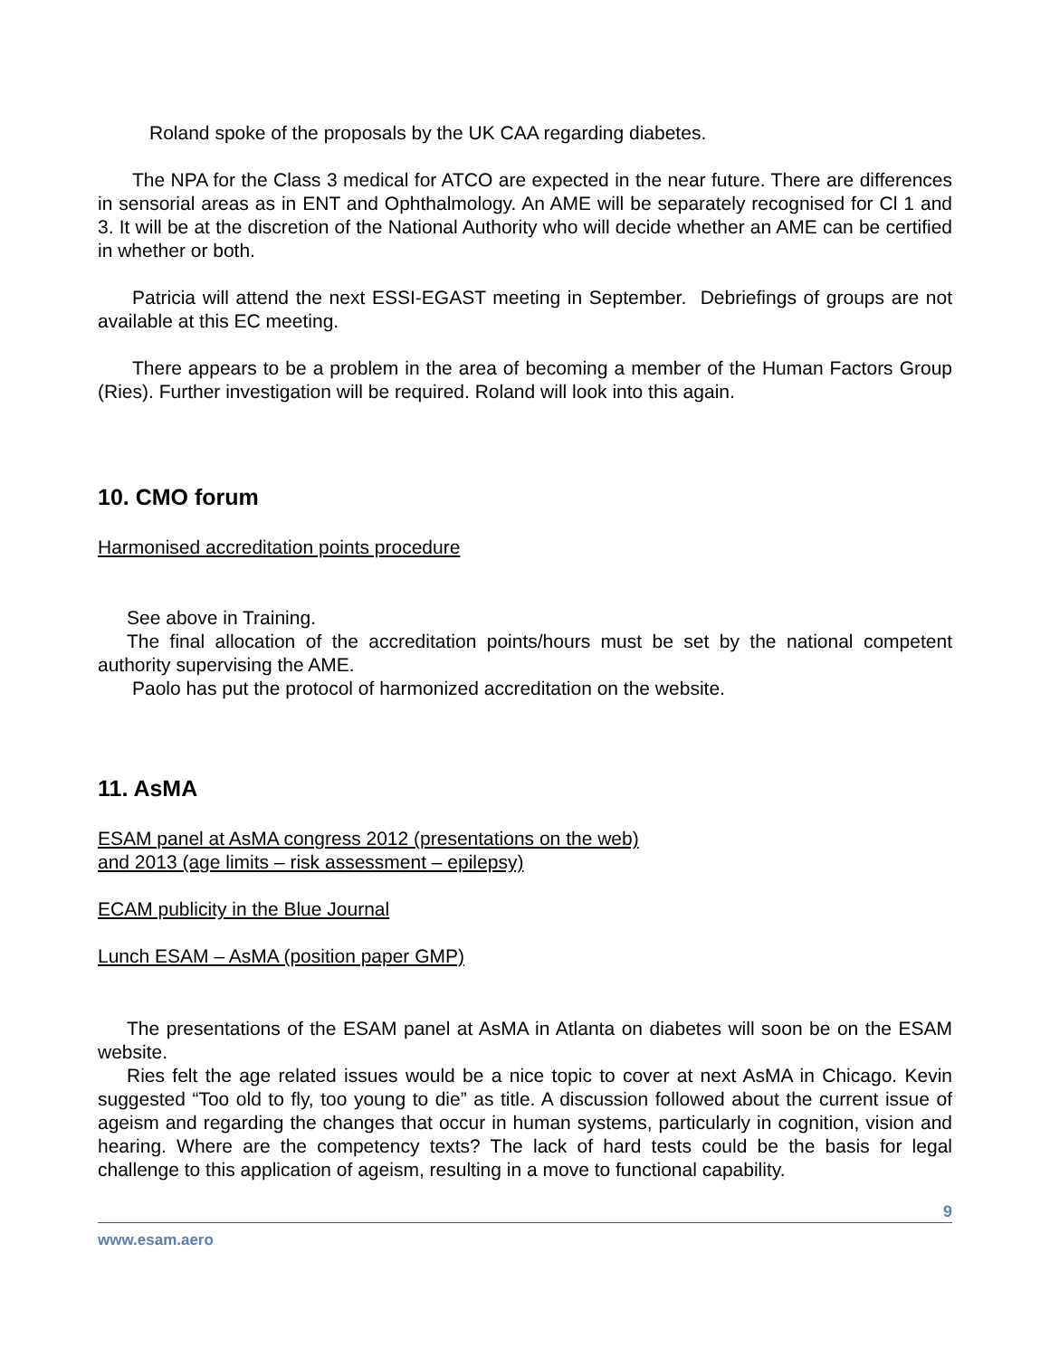Roland spoke of the proposals by the UK CAA regarding diabetes.
The NPA for the Class 3 medical for ATCO are expected in the near future. There are differences in sensorial areas as in ENT and Ophthalmology. An AME will be separately recognised for Cl 1 and 3. It will be at the discretion of the National Authority who will decide whether an AME can be certified in whether or both.
Patricia will attend the next ESSI-EGAST meeting in September. Debriefings of groups are not available at this EC meeting.
There appears to be a problem in the area of becoming a member of the Human Factors Group (Ries). Further investigation will be required. Roland will look into this again.
10. CMO forum
Harmonised accreditation points procedure
See above in Training.
The final allocation of the accreditation points/hours must be set by the national competent authority supervising the AME.
Paolo has put the protocol of harmonized accreditation on the website.
11. AsMA
ESAM panel at AsMA congress 2012 (presentations on the web)
and 2013 (age limits – risk assessment – epilepsy)
ECAM publicity in the Blue Journal
Lunch ESAM – AsMA (position paper GMP)
The presentations of the ESAM panel at AsMA in Atlanta on diabetes will soon be on the ESAM website.
Ries felt the age related issues would be a nice topic to cover at next AsMA in Chicago. Kevin suggested “Too old to fly, too young to die” as title. A discussion followed about the current issue of ageism and regarding the changes that occur in human systems, particularly in cognition, vision and hearing. Where are the competency texts? The lack of hard tests could be the basis for legal challenge to this application of ageism, resulting in a move to functional capability.
9
www.esam.aero